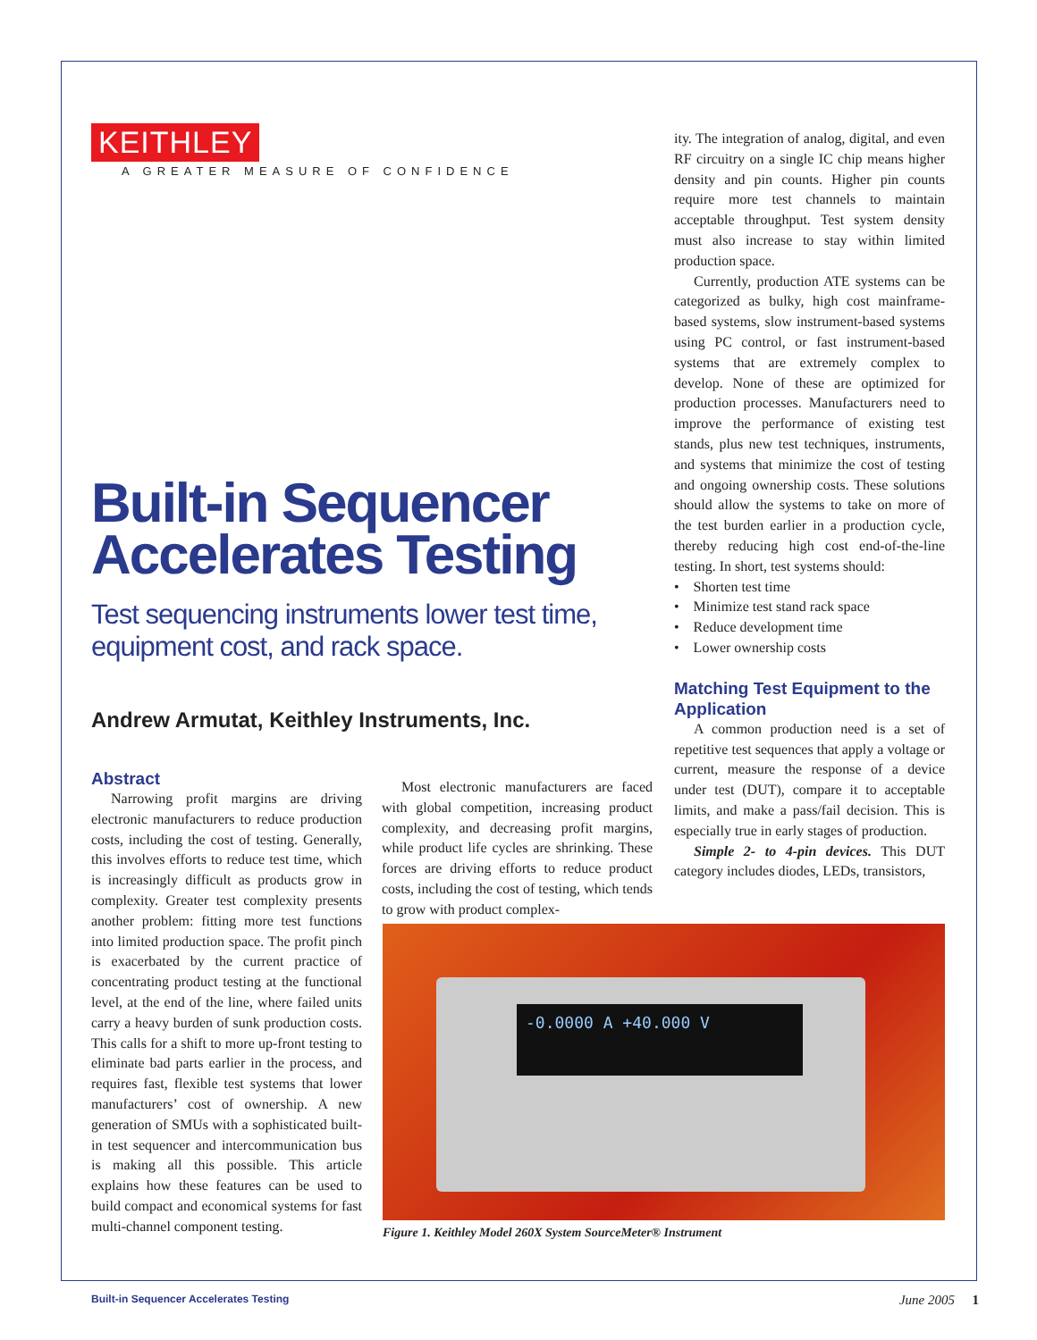KEITHLEY A GREATER MEASURE OF CONFIDENCE
Built-in Sequencer Accelerates Testing
Test sequencing instruments lower test time, equipment cost, and rack space.
Andrew Armutat, Keithley Instruments, Inc.
Abstract
Narrowing profit margins are driving electronic manufacturers to reduce production costs, including the cost of testing. Generally, this involves efforts to reduce test time, which is increasingly difficult as products grow in complexity. Greater test complexity presents another problem: fitting more test functions into limited production space. The profit pinch is exacerbated by the current practice of concentrating product testing at the functional level, at the end of the line, where failed units carry a heavy burden of sunk production costs. This calls for a shift to more up-front testing to eliminate bad parts earlier in the process, and requires fast, flexible test systems that lower manufacturers’ cost of ownership. A new generation of SMUs with a sophisticated built-in test sequencer and intercommunication bus is making all this possible. This article explains how these features can be used to build compact and economical systems for fast multi-channel component testing.
Most electronic manufacturers are faced with global competition, increasing product complexity, and decreasing profit margins, while product life cycles are shrinking. These forces are driving efforts to reduce product costs, including the cost of testing, which tends to grow with product complex-
ity. The integration of analog, digital, and even RF circuitry on a single IC chip means higher density and pin counts. Higher pin counts require more test channels to maintain acceptable throughput. Test system density must also increase to stay within limited production space.
Currently, production ATE systems can be categorized as bulky, high cost mainframe-based systems, slow instrument-based systems using PC control, or fast instrument-based systems that are extremely complex to develop. None of these are optimized for production processes. Manufacturers need to improve the performance of existing test stands, plus new test techniques, instruments, and systems that minimize the cost of testing and ongoing ownership costs. These solutions should allow the systems to take on more of the test burden earlier in a production cycle, thereby reducing high cost end-of-the-line testing. In short, test systems should:
• Shorten test time
• Minimize test stand rack space
• Reduce development time
• Lower ownership costs
Matching Test Equipment to the Application
A common production need is a set of repetitive test sequences that apply a voltage or current, measure the response of a device under test (DUT), compare it to acceptable limits, and make a pass/fail decision. This is especially true in early stages of production.
Simple 2- to 4-pin devices. This DUT category includes diodes, LEDs, transistors,
-0.0000 A +40.000 V
Figure 1. Keithley Model 260X System SourceMeter® Instrument
Built-in Sequencer Accelerates Testing June 2005 1